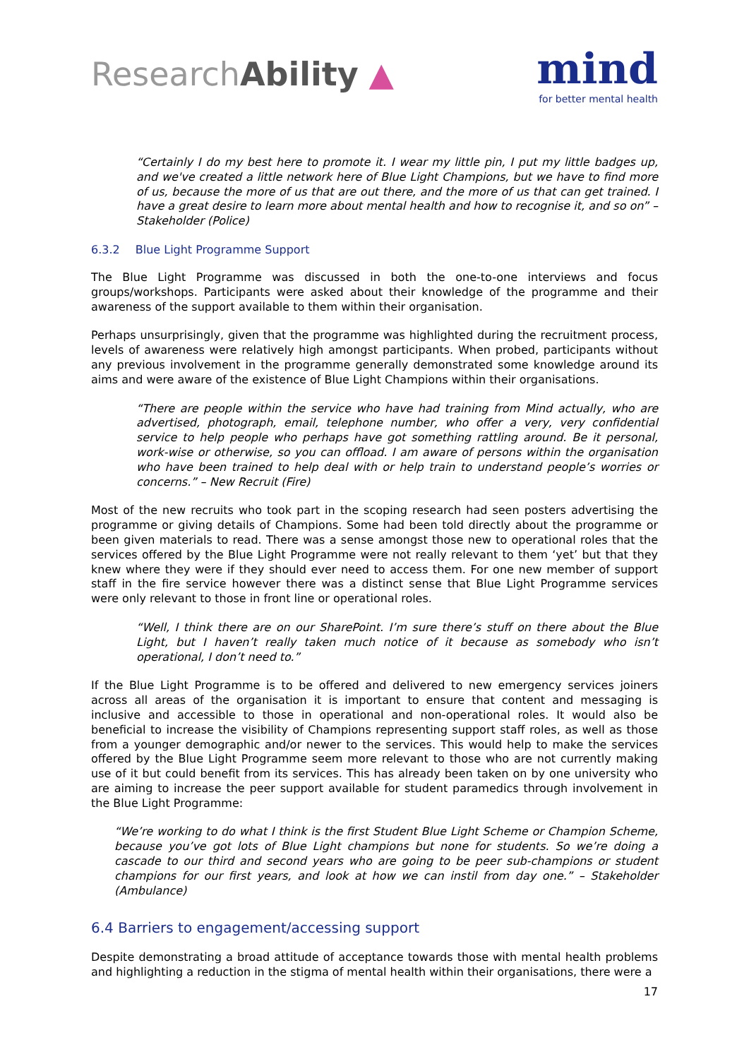ResearchAbility ▲
mind
for better mental health
“Certainly I do my best here to promote it. I wear my little pin, I put my little badges up, and we've created a little network here of Blue Light Champions, but we have to find more of us, because the more of us that are out there, and the more of us that can get trained. I have a great desire to learn more about mental health and how to recognise it, and so on” – Stakeholder (Police)
6.3.2 Blue Light Programme Support
The Blue Light Programme was discussed in both the one-to-one interviews and focus groups/workshops. Participants were asked about their knowledge of the programme and their awareness of the support available to them within their organisation.
Perhaps unsurprisingly, given that the programme was highlighted during the recruitment process, levels of awareness were relatively high amongst participants. When probed, participants without any previous involvement in the programme generally demonstrated some knowledge around its aims and were aware of the existence of Blue Light Champions within their organisations.
“There are people within the service who have had training from Mind actually, who are advertised, photograph, email, telephone number, who offer a very, very confidential service to help people who perhaps have got something rattling around. Be it personal, work-wise or otherwise, so you can offload. I am aware of persons within the organisation who have been trained to help deal with or help train to understand people’s worries or concerns.” – New Recruit (Fire)
Most of the new recruits who took part in the scoping research had seen posters advertising the programme or giving details of Champions. Some had been told directly about the programme or been given materials to read. There was a sense amongst those new to operational roles that the services offered by the Blue Light Programme were not really relevant to them ‘yet’ but that they knew where they were if they should ever need to access them. For one new member of support staff in the fire service however there was a distinct sense that Blue Light Programme services were only relevant to those in front line or operational roles.
“Well, I think there are on our SharePoint. I’m sure there’s stuff on there about the Blue Light, but I haven’t really taken much notice of it because as somebody who isn’t operational, I don’t need to.”
If the Blue Light Programme is to be offered and delivered to new emergency services joiners across all areas of the organisation it is important to ensure that content and messaging is inclusive and accessible to those in operational and non-operational roles. It would also be beneficial to increase the visibility of Champions representing support staff roles, as well as those from a younger demographic and/or newer to the services. This would help to make the services offered by the Blue Light Programme seem more relevant to those who are not currently making use of it but could benefit from its services. This has already been taken on by one university who are aiming to increase the peer support available for student paramedics through involvement in the Blue Light Programme:
“We’re working to do what I think is the first Student Blue Light Scheme or Champion Scheme, because you’ve got lots of Blue Light champions but none for students. So we’re doing a cascade to our third and second years who are going to be peer sub-champions or student champions for our first years, and look at how we can instil from day one.” – Stakeholder (Ambulance)
6.4 Barriers to engagement/accessing support
Despite demonstrating a broad attitude of acceptance towards those with mental health problems and highlighting a reduction in the stigma of mental health within their organisations, there were a
17